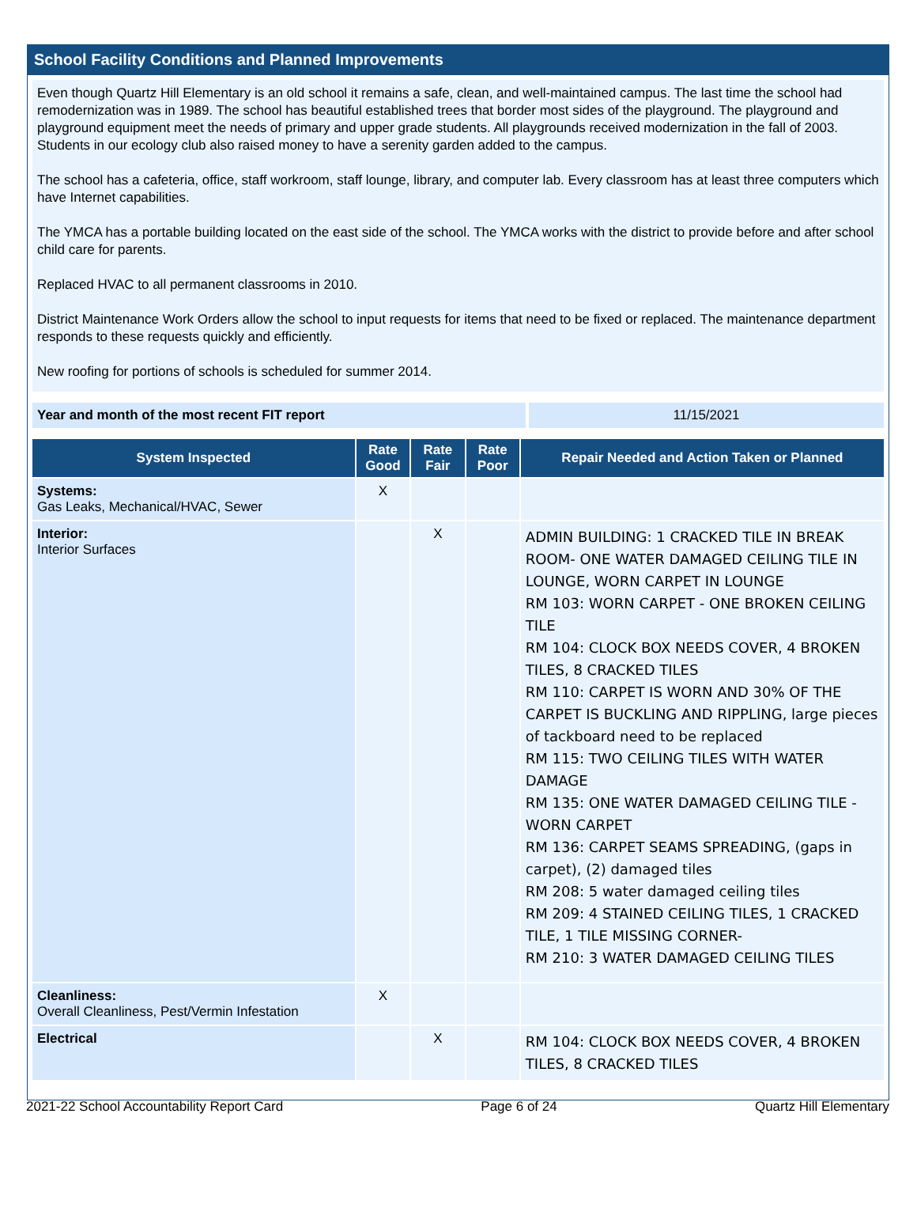School Facility Conditions and Planned Improvements
Even though Quartz Hill Elementary is an old school it remains a safe, clean, and well-maintained campus. The last time the school had remodernization was in 1989. The school has beautiful established trees that border most sides of the playground. The playground and playground equipment meet the needs of primary and upper grade students. All playgrounds received modernization in the fall of 2003. Students in our ecology club also raised money to have a serenity garden added to the campus.
The school has a cafeteria, office, staff workroom, staff lounge, library, and computer lab. Every classroom has at least three computers which have Internet capabilities.
The YMCA has a portable building located on the east side of the school. The YMCA works with the district to provide before and after school child care for parents.
Replaced HVAC to all permanent classrooms in 2010.
District Maintenance Work Orders allow the school to input requests for items that need to be fixed or replaced. The maintenance department responds to these requests quickly and efficiently.
New roofing for portions of schools is scheduled for summer 2014.
Year and month of the most recent FIT report 11/15/2021
| System Inspected | Rate Good | Rate Fair | Rate Poor | Repair Needed and Action Taken or Planned |
| --- | --- | --- | --- | --- |
| Systems: Gas Leaks, Mechanical/HVAC, Sewer | X | | | |
| Interior: Interior Surfaces | | X | | ADMIN BUILDING: 1 CRACKED TILE IN BREAK ROOM- ONE WATER DAMAGED CEILING TILE IN LOUNGE, WORN CARPET IN LOUNGE RM 103: WORN CARPET - ONE BROKEN CEILING TILE RM 104: CLOCK BOX NEEDS COVER, 4 BROKEN TILES, 8 CRACKED TILES RM 110: CARPET IS WORN AND 30% OF THE CARPET IS BUCKLING AND RIPPLING, large pieces of tackboard need to be replaced RM 115: TWO CEILING TILES WITH WATER DAMAGE RM 135: ONE WATER DAMAGED CEILING TILE - WORN CARPET RM 136: CARPET SEAMS SPREADING, (gaps in carpet), (2) damaged tiles RM 208: 5 water damaged ceiling tiles RM 209: 4 STAINED CEILING TILES, 1 CRACKED TILE, 1 TILE MISSING CORNER- RM 210: 3 WATER DAMAGED CEILING TILES |
| Cleanliness: Overall Cleanliness, Pest/Vermin Infestation | X | | | |
| Electrical | | X | | RM 104: CLOCK BOX NEEDS COVER, 4 BROKEN TILES, 8 CRACKED TILES |
2021-22 School Accountability Report Card Page 6 of 24 Quartz Hill Elementary